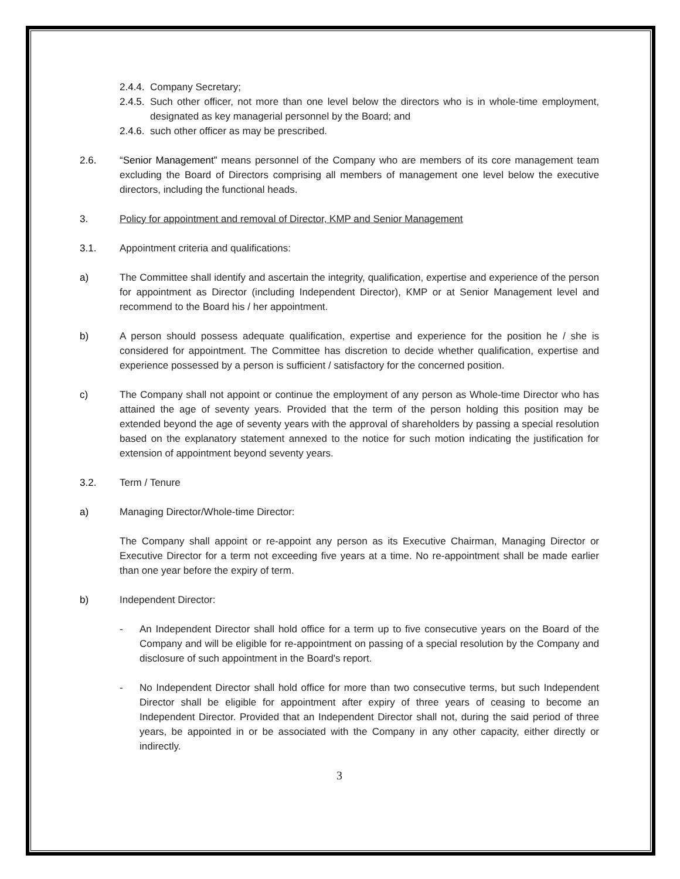2.4.4.
Company Secretary;
2.4.5.
Such other officer, not more than one level below the directors who is in whole-time employment, designated as key managerial personnel by the Board; and
2.4.6.
such other officer as may be prescribed.
2.6. “Senior Management” means personnel of the Company who are members of its core management team excluding the Board of Directors comprising all members of management one level below the executive directors, including the functional heads.
3. Policy for appointment and removal of Director, KMP and Senior Management
3.1. Appointment criteria and qualifications:
a) The Committee shall identify and ascertain the integrity, qualification, expertise and experience of the person for appointment as Director (including Independent Director), KMP or at Senior Management level and recommend to the Board his / her appointment.
b) A person should possess adequate qualification, expertise and experience for the position he / she is considered for appointment. The Committee has discretion to decide whether qualification, expertise and experience possessed by a person is sufficient / satisfactory for the concerned position.
c) The Company shall not appoint or continue the employment of any person as Whole-time Director who has attained the age of seventy years. Provided that the term of the person holding this position may be extended beyond the age of seventy years with the approval of shareholders by passing a special resolution based on the explanatory statement annexed to the notice for such motion indicating the justification for extension of appointment beyond seventy years.
3.2. Term / Tenure
a) Managing Director/Whole-time Director:
The Company shall appoint or re-appoint any person as its Executive Chairman, Managing Director or Executive Director for a term not exceeding five years at a time. No re-appointment shall be made earlier than one year before the expiry of term.
b) Independent Director:
- An Independent Director shall hold office for a term up to five consecutive years on the Board of the Company and will be eligible for re-appointment on passing of a special resolution by the Company and disclosure of such appointment in the Board's report.
- No Independent Director shall hold office for more than two consecutive terms, but such Independent Director shall be eligible for appointment after expiry of three years of ceasing to become an Independent Director. Provided that an Independent Director shall not, during the said period of three years, be appointed in or be associated with the Company in any other capacity, either directly or indirectly.
3